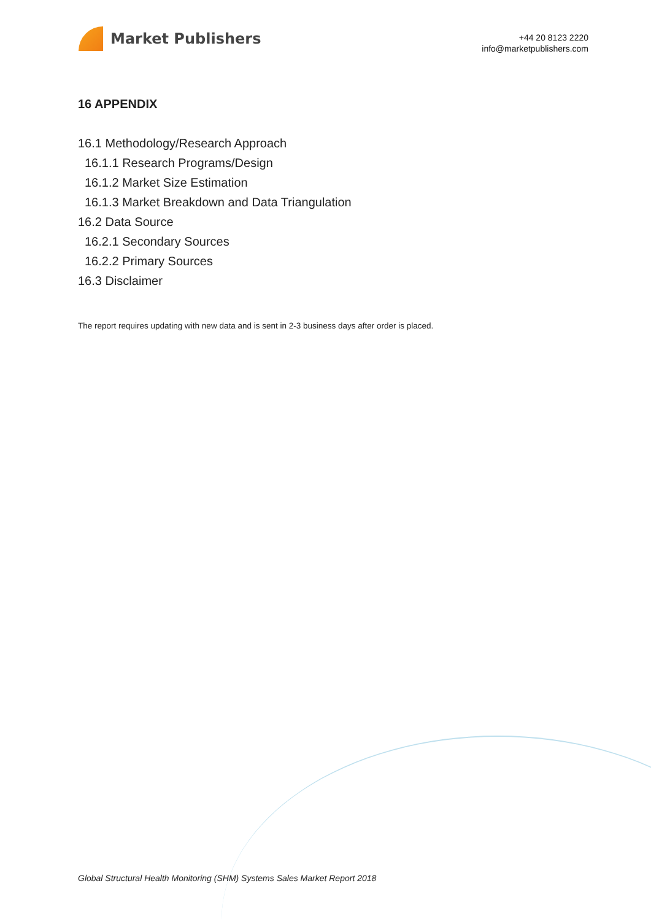Market Publishers
+44 20 8123 2220
info@marketpublishers.com
16 APPENDIX
16.1 Methodology/Research Approach
16.1.1 Research Programs/Design
16.1.2 Market Size Estimation
16.1.3 Market Breakdown and Data Triangulation
16.2 Data Source
16.2.1 Secondary Sources
16.2.2 Primary Sources
16.3 Disclaimer
The report requires updating with new data and is sent in 2-3 business days after order is placed.
Global Structural Health Monitoring (SHM) Systems Sales Market Report 2018